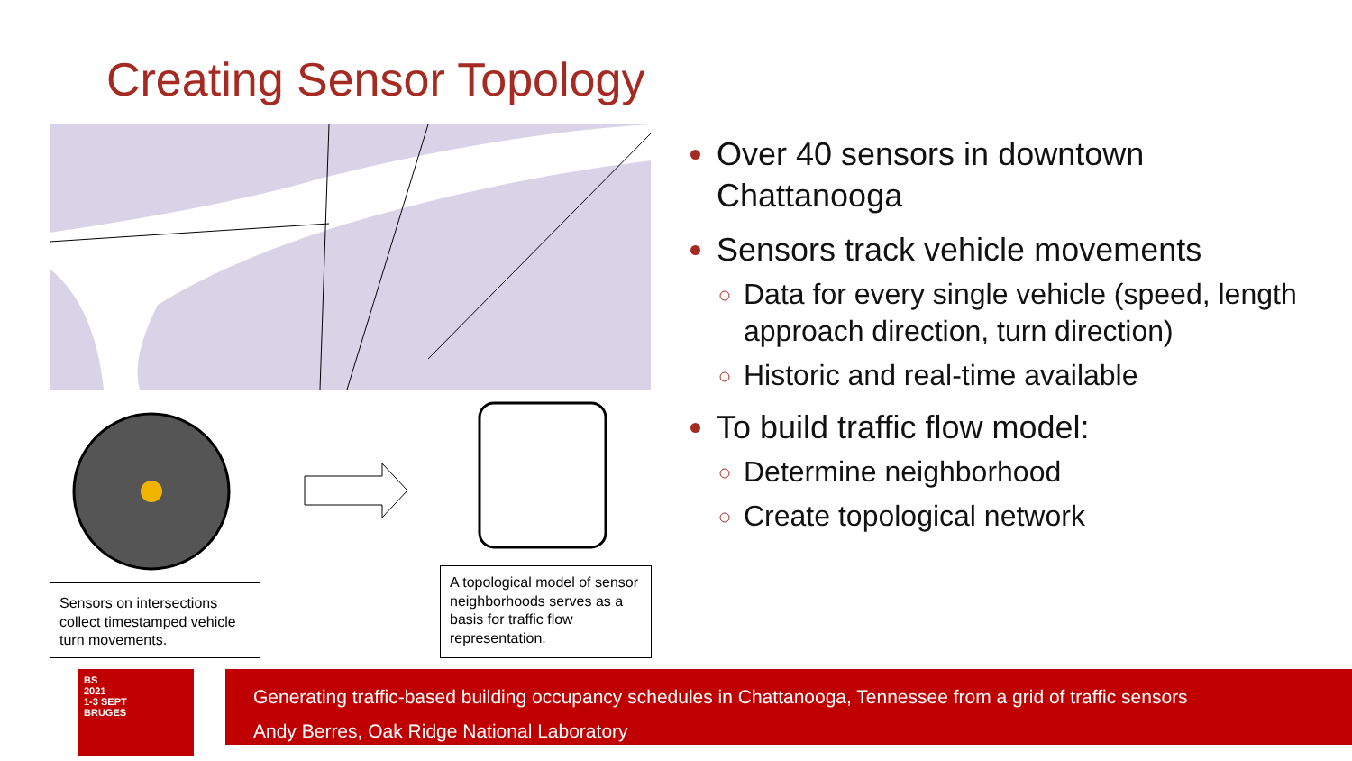Creating Sensor Topology
Sensors on intersections collect timestamped vehicle turn movements.
A topological model of sensor neighborhoods serves as a basis for traffic flow representation.
Over 40 sensors in downtown Chattanooga
Sensors track vehicle movements
Data for every single vehicle (speed, length approach direction, turn direction)
Historic and real-time available
To build traffic flow model:
Determine neighborhood
Create topological network
BS
2021
1-3 SEPT
BRUGES
Generating traffic-based building occupancy schedules in Chattanooga, Tennessee from a grid of traffic sensors
Andy Berres, Oak Ridge National Laboratory